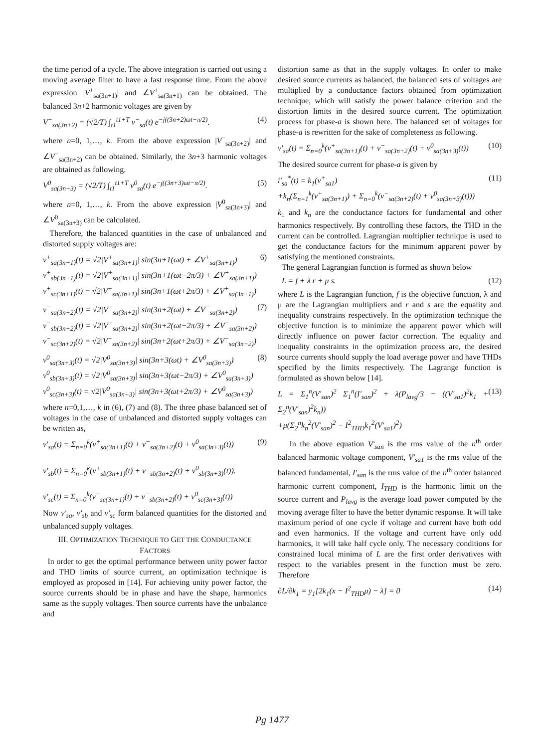the time period of a cycle. The above integration is carried out using a moving average filter to have a fast response time. From the above expression |V<sup>+</sup><sub>sa(3n+1)</sub>| and ∠V<sup>+</sup><sub>sa(3n+1)</sub> can be obtained. The balanced 3n+2 harmonic voltages are given by
V<sup>−</sup><sub>sa(3n+2)</sub> = (√2/T) ∫<sub>t1</sub><sup>t1+T</sup> v<sup>−</sup><sub>sa</sub>(t) e<sup>−j((3n+2)ωt−π/2)</sup>. (4)
where n=0, 1,…, k. From the above expression |V<sup>−</sup><sub>sa(3n+2)</sub>| and ∠V<sup>−</sup><sub>sa(3n+2)</sub> can be obtained. Similarly, the 3n+3 harmonic voltages are obtained as following.
V<sup>0</sup><sub>sa(3n+3)</sub> = (√2/T) ∫<sub>t1</sub><sup>t1+T</sup> v<sup>0</sup><sub>sa</sub>(t) e<sup>−j((3n+3)ωt−π/2)</sup>. (5)
where n=0, 1,…, k. From the above expression |V<sup>0</sup><sub>sa(3n+3)</sub>| and ∠V<sup>0</sup><sub>sa(3n+3)</sub> can be calculated.
Therefore, the balanced quantities in the case of unbalanced and distorted supply voltages are:
v<sup>+</sup><sub>sa(3n+1)</sub>(t) = √2|V<sup>+</sup><sub>sa(3n+1)</sub>| sin(3n+1(ωt) + ∠V<sup>+</sup><sub>sa(3n+1)</sub>)
v<sup>+</sup><sub>sb(3n+1)</sub>(t) = √2|V<sup>+</sup><sub>sa(3n+1)</sub>| sin(3n+1(ωt−2π/3) + ∠V<sup>+</sup><sub>sa(3n+1)</sub>)
v<sup>+</sup><sub>sc(3n+1)</sub>(t) = √2|V<sup>+</sup><sub>sa(3n+1)</sub>| sin(3n+1(ωt+2π/3) + ∠V<sup>+</sup><sub>sa(3n+1)</sub>) 6)
v<sup>−</sup><sub>sa(3n+2)</sub>(t) = √2|V<sup>−</sup><sub>sa(3n+2)</sub>| sin(3n+2(ωt) + ∠V<sup>−</sup><sub>sa(3n+2)</sub>)
v<sup>−</sup><sub>sb(3n+2)</sub>(t) = √2|V<sup>−</sup><sub>sa(3n+2)</sub>| sin(3n+2(ωt−2π/3) + ∠V<sup>−</sup><sub>sa(3n+2)</sub>)
v<sup>−</sup><sub>sc(3n+2)</sub>(t) = √2|V<sup>−</sup><sub>sa(3n+2)</sub>| sin(3n+2(ωt+2π/3) + ∠V<sup>−</sup><sub>sa(3n+2)</sub>) (7)
v<sup>0</sup><sub>sa(3n+3)</sub>(t) = √2|V<sup>0</sup><sub>sa(3n+3)</sub>| sin(3n+3(ωt) + ∠V<sup>0</sup><sub>sa(3n+3)</sub>)
v<sup>0</sup><sub>sb(3n+3)</sub>(t) = √2|V<sup>0</sup><sub>sa(3n+3)</sub>| sin(3n+3(ωt−2π/3) + ∠V<sup>0</sup><sub>sa(3n+3)</sub>)
v<sup>0</sup><sub>sc(3n+3)</sub>(t) = √2|V<sup>0</sup><sub>sa(3n+3)</sub>| sin(3n+3(ωt+2π/3) + ∠V<sup>0</sup><sub>sa(3n+3)</sub>) (8)
where n=0,1,…, k in (6), (7) and (8). The three phase balanced set of voltages in the case of unbalanced and distorted supply voltages can be written as,
v'<sub>sa</sub>(t) = Σ<sub>n=0</sub><sup>k</sup>(v<sup>+</sup><sub>sa(3n+1)</sub>(t) + v<sup>−</sup><sub>sa(3n+2)</sub>(t) + v<sup>0</sup><sub>sa(3n+3)</sub>(t))
v'<sub>sb</sub>(t) = Σ<sub>n=0</sub><sup>k</sup>(v<sup>+</sup><sub>sb(3n+1)</sub>(t) + v<sup>−</sup><sub>sb(3n+2)</sub>(t) + v<sup>0</sup><sub>sb(3n+3)</sub>(t)).
v'<sub>sc</sub>(t) = Σ<sub>n=0</sub><sup>k</sup>(v<sup>+</sup><sub>sc(3n+1)</sub>(t) + v<sup>−</sup><sub>sb(3n+2)</sub>(t) + v<sup>0</sup><sub>sc(3n+3)</sub>(t)) (9)
Now v'<sub>sa</sub>, v'<sub>sb</sub> and v'<sub>sc</sub> form balanced quantities for the distorted and unbalanced supply voltages.
III. OPTIMIZATION TECHNIQUE TO GET THE CONDUCTANCE FACTORS
In order to get the optimal performance between unity power factor and THD limits of source current, an optimization technique is employed as proposed in [14]. For achieving unity power factor, the source currents should be in phase and have the shape, harmonics same as the supply voltages. Then source currents have the unbalance and
distortion same as that in the supply voltages. In order to make desired source currents as balanced, the balanced sets of voltages are multiplied by a conductance factors obtained from optimization technique, which will satisfy the power balance criterion and the distortion limits in the desired source current. The optimization process for phase-a is shown here. The balanced set of voltages for phase-a is rewritten for the sake of completeness as following.
v'<sub>sa</sub>(t) = Σ<sub>n=0</sub><sup>k</sup>(v<sup>+</sup><sub>sa(3n+1)</sub>(t) + v<sup>−</sup><sub>sa(3n+2)</sub>(t) + v<sup>0</sup><sub>sa(3n+3)</sub>(t)) (10)
The desired source current for phase-a is given by
i'<sub>sa</sub><sup>*</sup>(t) = k<sub>1</sub>(v<sup>+</sup><sub>sa1</sub>)
+k<sub>n</sub>(Σ<sub>n=1</sub><sup>k</sup>(v<sup>+</sup><sub>sa(3n+1)</sub>) + Σ<sub>n=0</sub><sup>k</sup>(v<sup>−</sup><sub>sa(3n+2)</sub>(t) + v<sup>0</sup><sub>sa(3n+3)</sub>(t))) (11)
k<sub>1</sub> and k<sub>n</sub> are the conductance factors for fundamental and other harmonics respectively. By controlling these factors, the THD in the current can be controlled. Lagrangian multiplier technique is used to get the conductance factors for the minimum apparent power by satisfying the mentioned constraints.
The general Lagrangian function is formed as shown below
L = f + λ r + μ s. (12)
where L is the Lagrangian function, f is the objective function, λ and μ are the Lagrangian multipliers and r and s are the equality and inequality constrains respectively. In the optimization technique the objective function is to minimize the apparent power which will directly influence on power factor correction. The equality and inequality constraints in the optimization process are, the desired source currents should supply the load average power and have THDs specified by the limits respectively. The Lagrange function is formulated as shown below [14].
L = Σ<sub>1</sub><sup>n</sup>(V'<sub>san</sub>)<sup>2</sup> Σ<sub>1</sub><sup>n</sup>(I'<sub>san</sub>)<sup>2</sup> + λ(P<sub>lavg</sub>/3 − ((V'<sub>sa1</sub>)<sup>2</sup>k<sub>1</sub> + Σ<sub>2</sub><sup>n</sup>(V'<sub>san</sub>)<sup>2</sup>k<sub>n</sub>))
+μ(Σ<sub>2</sub><sup>n</sup>k<sub>n</sub><sup>2</sup>(V'<sub>san</sub>)<sup>2</sup> − I<sup>2</sup><sub>THD</sub>k<sub>1</sub><sup>2</sup>(V'<sub>sa1</sub>)<sup>2</sup>) (13)
In the above equation V'<sub>san</sub> is the rms value of the n<sup>th</sup> order balanced harmonic voltage component, V'<sub>sa1</sub> is the rms value of the balanced fundamental, I'<sub>san</sub> is the rms value of the n<sup>th</sup> order balanced harmonic current component, I<sub>THD</sub> is the harmonic limit on the source current and P<sub>lavg</sub> is the average load power computed by the moving average filter to have the better dynamic response. It will take maximum period of one cycle if voltage and current have both odd and even harmonics. If the voltage and current have only odd harmonics, it will take half cycle only. The necessary conditions for constrained local minima of L are the first order derivatives with respect to the variables present in the function must be zero. Therefore
∂L/∂k<sub>1</sub> = y<sub>1</sub>[2k<sub>1</sub>(x − I<sup>2</sup><sub>THD</sub>μ) − λ] = 0 (14)
Pg 1477